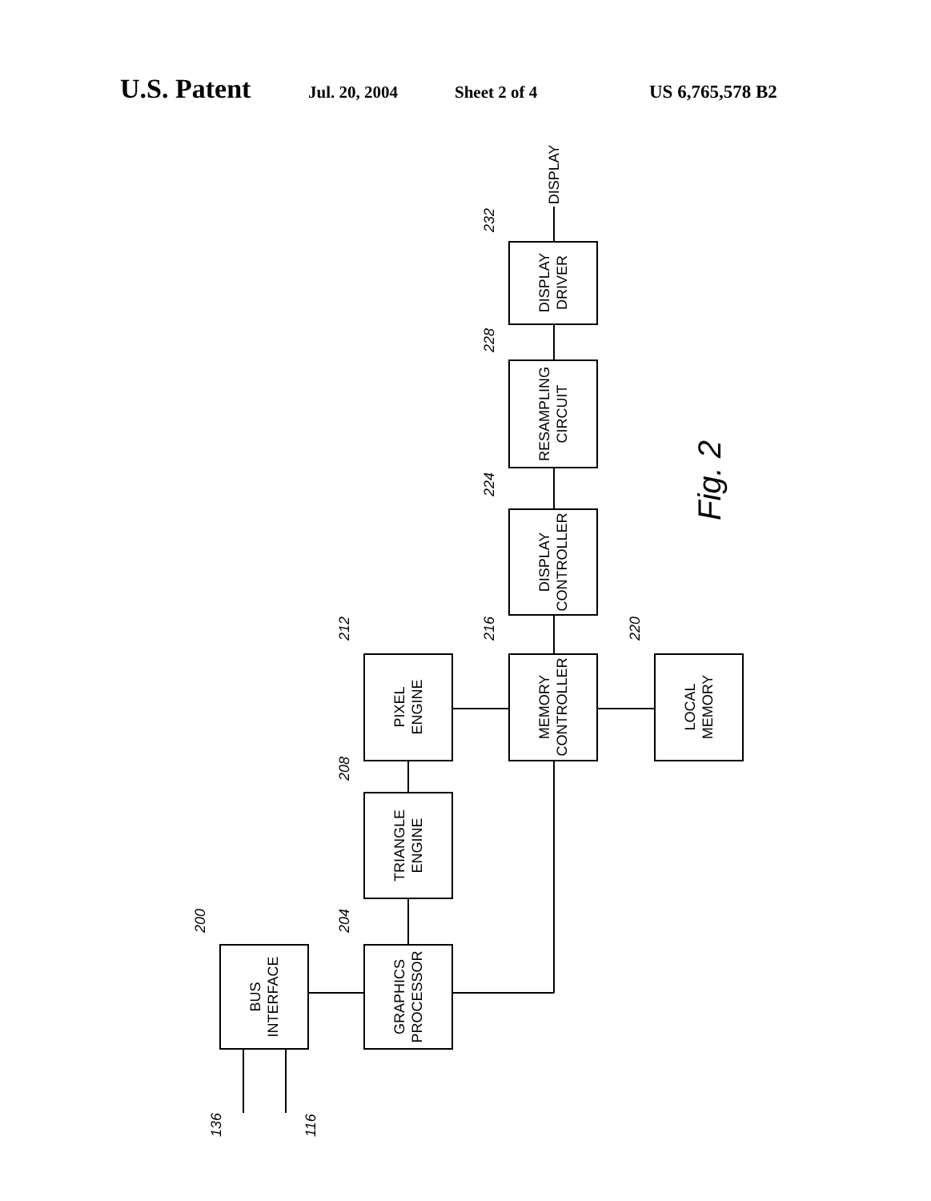U.S. Patent Jul. 20, 2004 Sheet 2 of 4 US 6,765,578 B2
BUS INTERFACE
GRAPHICS PROCESSOR
TRIANGLE ENGINE
PIXEL ENGINE
MEMORY CONTROLLER
LOCAL MEMORY
DISPLAY CONTROLLER
RESAMPLING CIRCUIT
DISPLAY DRIVER
DISPLAY
200
204
208
212
216
220
224
228
232
136
116
Fig. 2